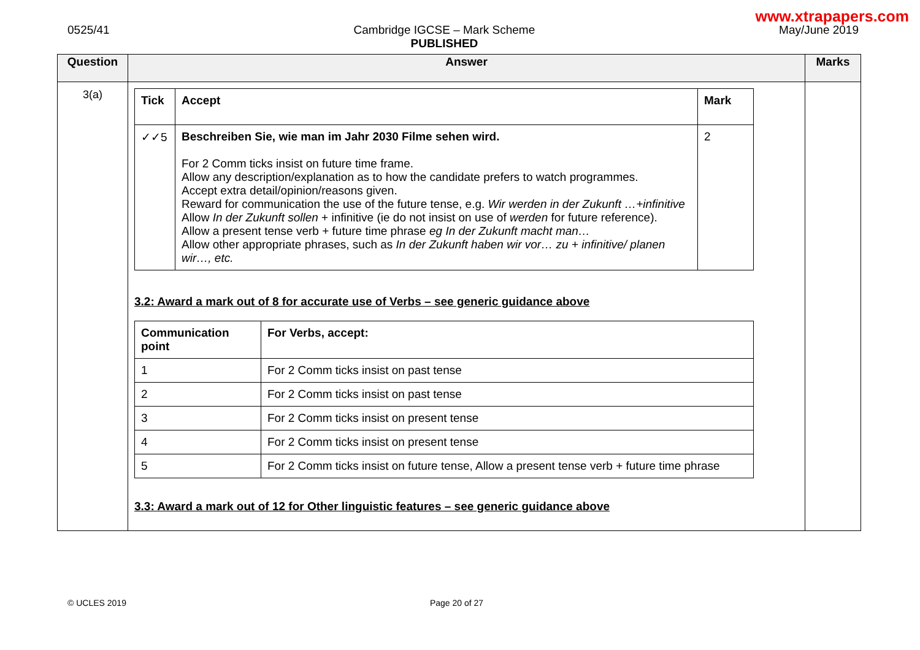www.xtrapapers.com
0525/41 Cambridge IGCSE – Mark Scheme
PUBLISHED
May/June 2019
| Question | Answer | Marks |
| --- | --- | --- |
| 3(a) | / Tick / Accept / Mark / / --- / --- / --- / / ✓✓5 / Beschreiben Sie, wie man im Jahr 2030 Filme sehen wird. For 2 Comm ticks insist on future time frame. Allow any description/explanation as to how the candidate prefers to watch programmes. Accept extra detail/opinion/reasons given. Reward for communication the use of the future tense, e.g. Wir werden in der Zukunft …+infinitive Allow In der Zukunft sollen + infinitive (ie do not insist on use of werden for future reference). Allow a present tense verb + future time phrase eg In der Zukunft macht man… Allow other appropriate phrases, such as In der Zukunft haben wir vor… zu + infinitive/ planen wir…, etc. / 2 / 3.2: Award a mark out of 8 for accurate use of Verbs – see generic guidance above / Communication point / For Verbs, accept: / / --- / --- / / 1 / For 2 Comm ticks insist on past tense / / 2 / For 2 Comm ticks insist on past tense / / 3 / For 2 Comm ticks insist on present tense / / 4 / For 2 Comm ticks insist on present tense / / 5 / For 2 Comm ticks insist on future tense, Allow a present tense verb + future time phrase / 3.3: Award a mark out of 12 for Other linguistic features – see generic guidance above | |
© UCLES 2019 Page 20 of 27